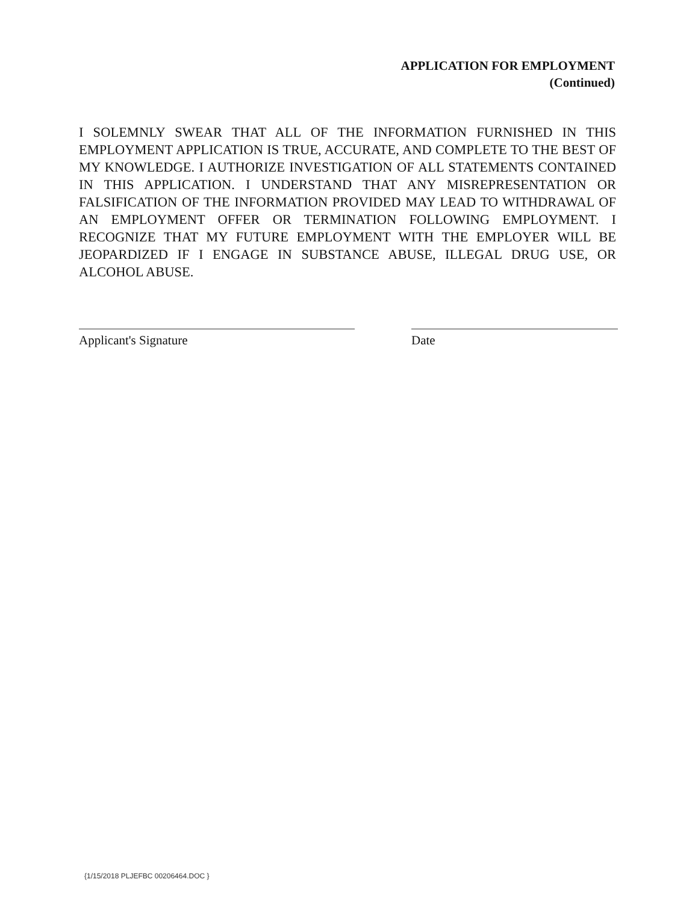APPLICATION FOR EMPLOYMENT
(Continued)
I SOLEMNLY SWEAR THAT ALL OF THE INFORMATION FURNISHED IN THIS EMPLOYMENT APPLICATION IS TRUE, ACCURATE, AND COMPLETE TO THE BEST OF MY KNOWLEDGE. I AUTHORIZE INVESTIGATION OF ALL STATEMENTS CONTAINED IN THIS APPLICATION. I UNDERSTAND THAT ANY MISREPRESENTATION OR FALSIFICATION OF THE INFORMATION PROVIDED MAY LEAD TO WITHDRAWAL OF AN EMPLOYMENT OFFER OR TERMINATION FOLLOWING EMPLOYMENT. I RECOGNIZE THAT MY FUTURE EMPLOYMENT WITH THE EMPLOYER WILL BE JEOPARDIZED IF I ENGAGE IN SUBSTANCE ABUSE, ILLEGAL DRUG USE, OR ALCOHOL ABUSE.
Applicant's Signature Date
{1/15/2018 PLJEFBC 00206464.DOC }